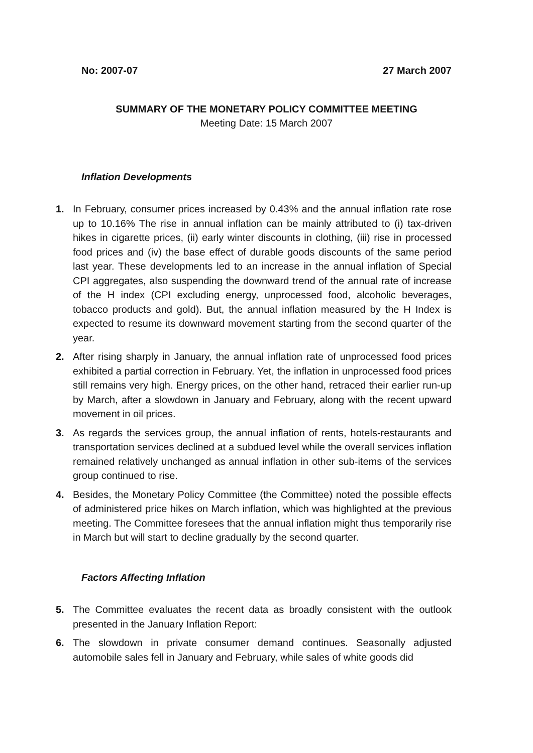No: 2007-07 27 March 2007
SUMMARY OF THE MONETARY POLICY COMMITTEE MEETING
Meeting Date: 15 March 2007
Inflation Developments
1. In February, consumer prices increased by 0.43% and the annual inflation rate rose up to 10.16% The rise in annual inflation can be mainly attributed to (i) tax-driven hikes in cigarette prices, (ii) early winter discounts in clothing, (iii) rise in processed food prices and (iv) the base effect of durable goods discounts of the same period last year. These developments led to an increase in the annual inflation of Special CPI aggregates, also suspending the downward trend of the annual rate of increase of the H index (CPI excluding energy, unprocessed food, alcoholic beverages, tobacco products and gold). But, the annual inflation measured by the H Index is expected to resume its downward movement starting from the second quarter of the year.
2. After rising sharply in January, the annual inflation rate of unprocessed food prices exhibited a partial correction in February. Yet, the inflation in unprocessed food prices still remains very high. Energy prices, on the other hand, retraced their earlier run-up by March, after a slowdown in January and February, along with the recent upward movement in oil prices.
3. As regards the services group, the annual inflation of rents, hotels-restaurants and transportation services declined at a subdued level while the overall services inflation remained relatively unchanged as annual inflation in other sub-items of the services group continued to rise.
4. Besides, the Monetary Policy Committee (the Committee) noted the possible effects of administered price hikes on March inflation, which was highlighted at the previous meeting. The Committee foresees that the annual inflation might thus temporarily rise in March but will start to decline gradually by the second quarter.
Factors Affecting Inflation
5. The Committee evaluates the recent data as broadly consistent with the outlook presented in the January Inflation Report:
6. The slowdown in private consumer demand continues. Seasonally adjusted automobile sales fell in January and February, while sales of white goods did